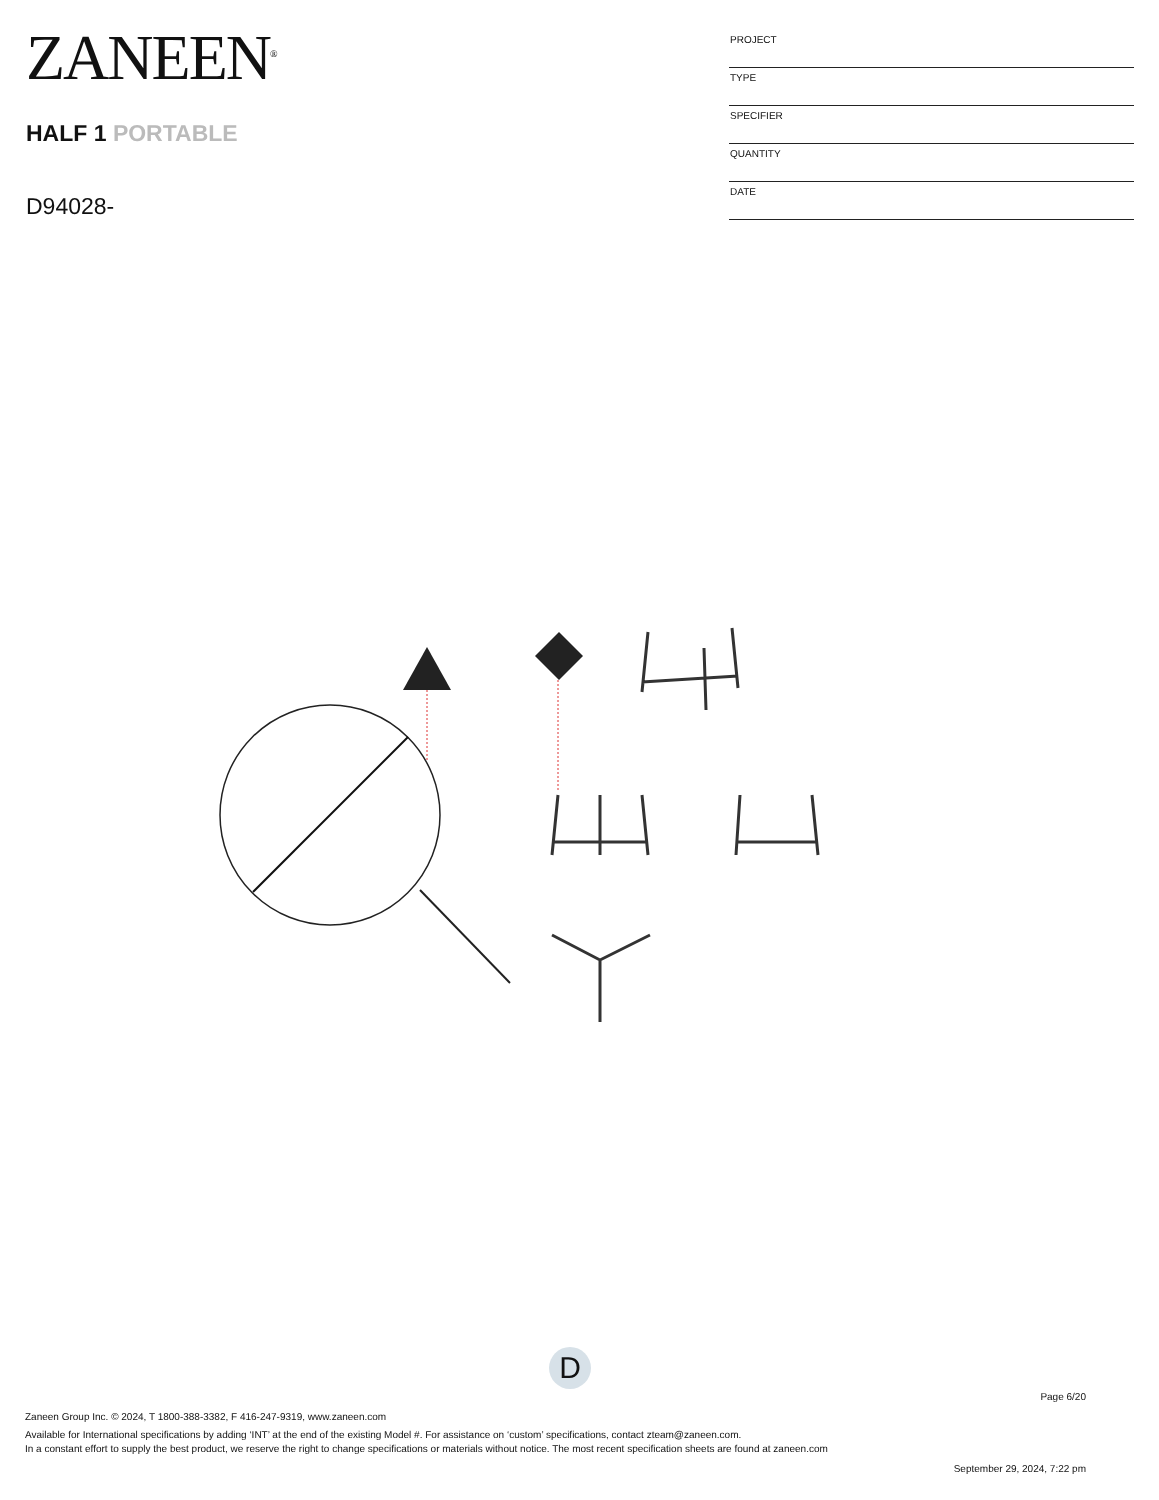ZANEEN<sup>®</sup>
HALF 1 PORTABLE
D94028-
| PROJECT |
| TYPE |
| SPECIFIER |
| QUANTITY |
| DATE |
D
Page 6/20
Zaneen Group Inc. © 2024, T 1800-388-3382, F 416-247-9319, www.zaneen.com
Available for International specifications by adding ‘INT’ at the end of the existing Model #. For assistance on ‘custom’ specifications, contact zteam@zaneen.com.
In a constant effort to supply the best product, we reserve the right to change specifications or materials without notice. The most recent specification sheets are found at zaneen.com
September 29, 2024, 7:22 pm